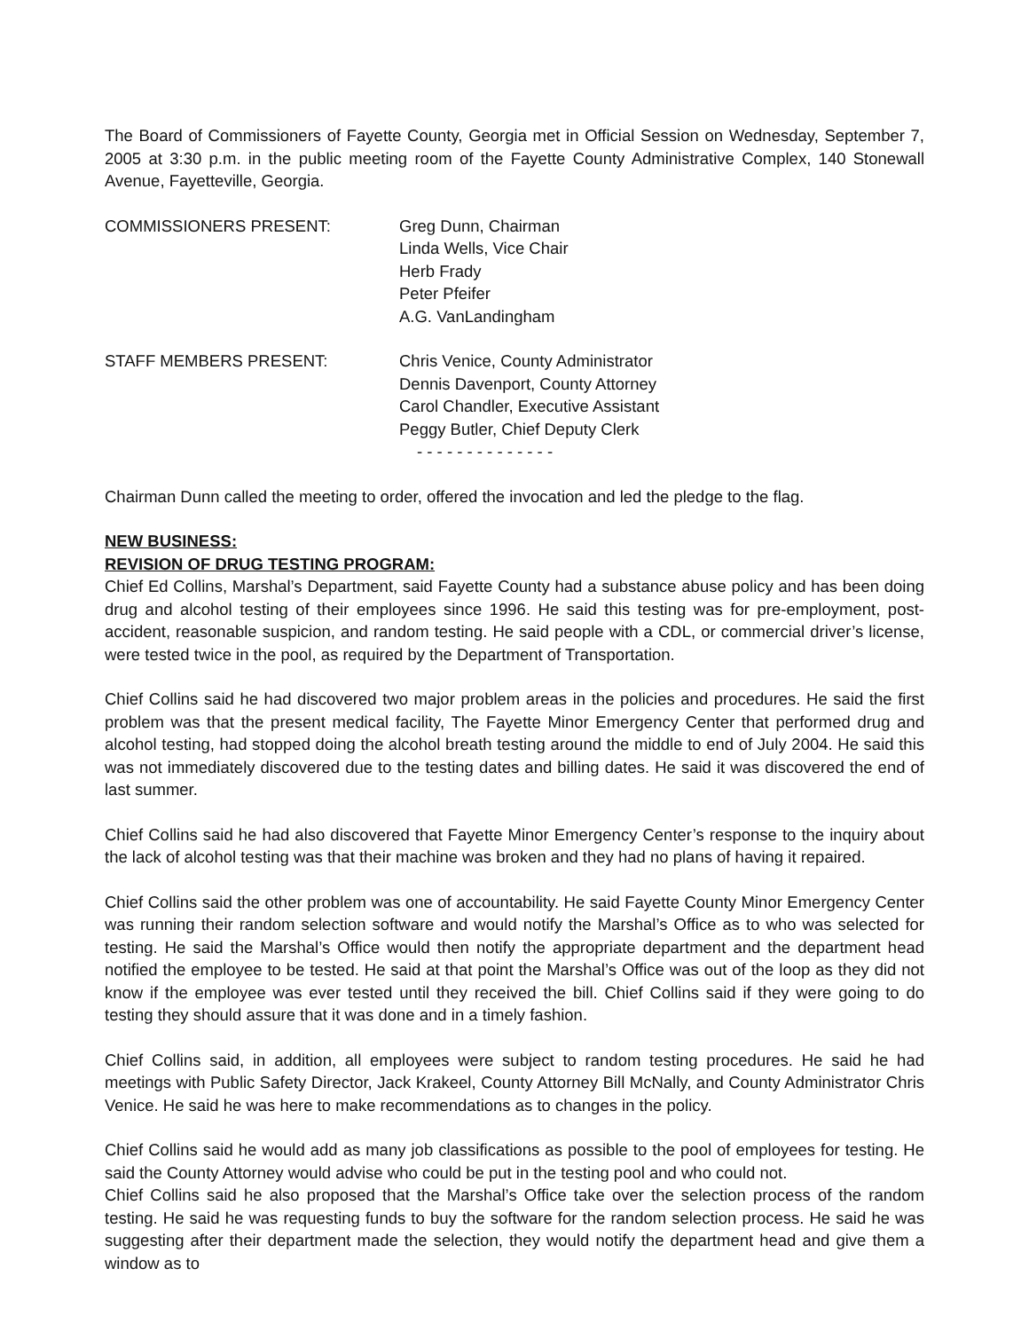The Board of Commissioners of Fayette County, Georgia met in Official Session on Wednesday, September 7, 2005 at 3:30 p.m. in the public meeting room of the Fayette County Administrative Complex, 140 Stonewall Avenue, Fayetteville, Georgia.
COMMISSIONERS PRESENT: Greg Dunn, Chairman
Linda Wells, Vice Chair
Herb Frady
Peter Pfeifer
A.G. VanLandingham
STAFF MEMBERS PRESENT: Chris Venice, County Administrator
Dennis Davenport, County Attorney
Carol Chandler, Executive Assistant
Peggy Butler, Chief Deputy Clerk
- - - - - - - - - - - - - -
Chairman Dunn called the meeting to order, offered the invocation and led the pledge to the flag.
NEW BUSINESS:
REVISION OF DRUG TESTING PROGRAM:
Chief Ed Collins, Marshal’s Department, said Fayette County had a substance abuse policy and has been doing drug and alcohol testing of their employees since 1996. He said this testing was for pre-employment, post-accident, reasonable suspicion, and random testing. He said people with a CDL, or commercial driver’s license, were tested twice in the pool, as required by the Department of Transportation.
Chief Collins said he had discovered two major problem areas in the policies and procedures. He said the first problem was that the present medical facility, The Fayette Minor Emergency Center that performed drug and alcohol testing, had stopped doing the alcohol breath testing around the middle to end of July 2004. He said this was not immediately discovered due to the testing dates and billing dates. He said it was discovered the end of last summer.
Chief Collins said he had also discovered that Fayette Minor Emergency Center’s response to the inquiry about the lack of alcohol testing was that their machine was broken and they had no plans of having it repaired.
Chief Collins said the other problem was one of accountability. He said Fayette County Minor Emergency Center was running their random selection software and would notify the Marshal’s Office as to who was selected for testing. He said the Marshal’s Office would then notify the appropriate department and the department head notified the employee to be tested. He said at that point the Marshal’s Office was out of the loop as they did not know if the employee was ever tested until they received the bill. Chief Collins said if they were going to do testing they should assure that it was done and in a timely fashion.
Chief Collins said, in addition, all employees were subject to random testing procedures. He said he had meetings with Public Safety Director, Jack Krakeel, County Attorney Bill McNally, and County Administrator Chris Venice. He said he was here to make recommendations as to changes in the policy.
Chief Collins said he would add as many job classifications as possible to the pool of employees for testing. He said the County Attorney would advise who could be put in the testing pool and who could not.
Chief Collins said he also proposed that the Marshal’s Office take over the selection process of the random testing. He said he was requesting funds to buy the software for the random selection process. He said he was suggesting after their department made the selection, they would notify the department head and give them a window as to